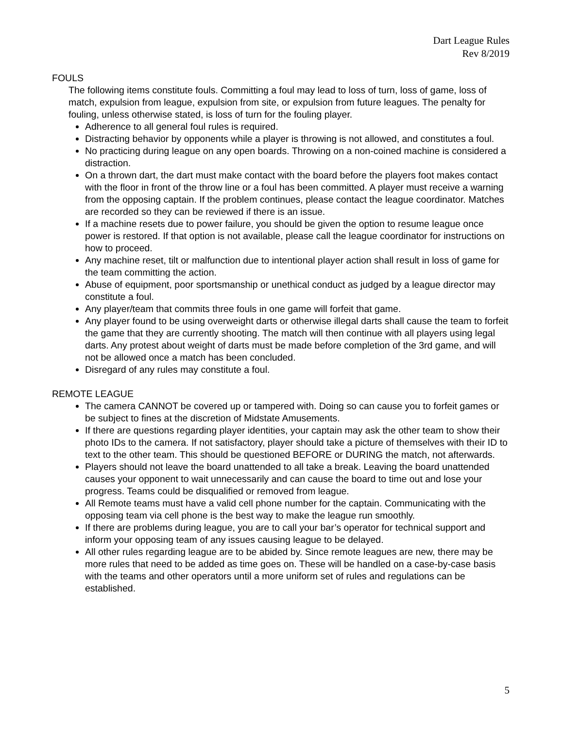Dart League Rules
Rev 8/2019
FOULS
The following items constitute fouls. Committing a foul may lead to loss of turn, loss of game, loss of match, expulsion from league, expulsion from site, or expulsion from future leagues. The penalty for fouling, unless otherwise stated, is loss of turn for the fouling player.
Adherence to all general foul rules is required.
Distracting behavior by opponents while a player is throwing is not allowed, and constitutes a foul.
No practicing during league on any open boards. Throwing on a non-coined machine is considered a distraction.
On a thrown dart, the dart must make contact with the board before the players foot makes contact with the floor in front of the throw line or a foul has been committed. A player must receive a warning from the opposing captain. If the problem continues, please contact the league coordinator. Matches are recorded so they can be reviewed if there is an issue.
If a machine resets due to power failure, you should be given the option to resume league once power is restored. If that option is not available, please call the league coordinator for instructions on how to proceed.
Any machine reset, tilt or malfunction due to intentional player action shall result in loss of game for the team committing the action.
Abuse of equipment, poor sportsmanship or unethical conduct as judged by a league director may constitute a foul.
Any player/team that commits three fouls in one game will forfeit that game.
Any player found to be using overweight darts or otherwise illegal darts shall cause the team to forfeit the game that they are currently shooting. The match will then continue with all players using legal darts. Any protest about weight of darts must be made before completion of the 3rd game, and will not be allowed once a match has been concluded.
Disregard of any rules may constitute a foul.
REMOTE LEAGUE
The camera CANNOT be covered up or tampered with. Doing so can cause you to forfeit games or be subject to fines at the discretion of Midstate Amusements.
If there are questions regarding player identities, your captain may ask the other team to show their photo IDs to the camera. If not satisfactory, player should take a picture of themselves with their ID to text to the other team. This should be questioned BEFORE or DURING the match, not afterwards.
Players should not leave the board unattended to all take a break. Leaving the board unattended causes your opponent to wait unnecessarily and can cause the board to time out and lose your progress. Teams could be disqualified or removed from league.
All Remote teams must have a valid cell phone number for the captain. Communicating with the opposing team via cell phone is the best way to make the league run smoothly.
If there are problems during league, you are to call your bar’s operator for technical support and inform your opposing team of any issues causing league to be delayed.
All other rules regarding league are to be abided by. Since remote leagues are new, there may be more rules that need to be added as time goes on. These will be handled on a case-by-case basis with the teams and other operators until a more uniform set of rules and regulations can be established.
5